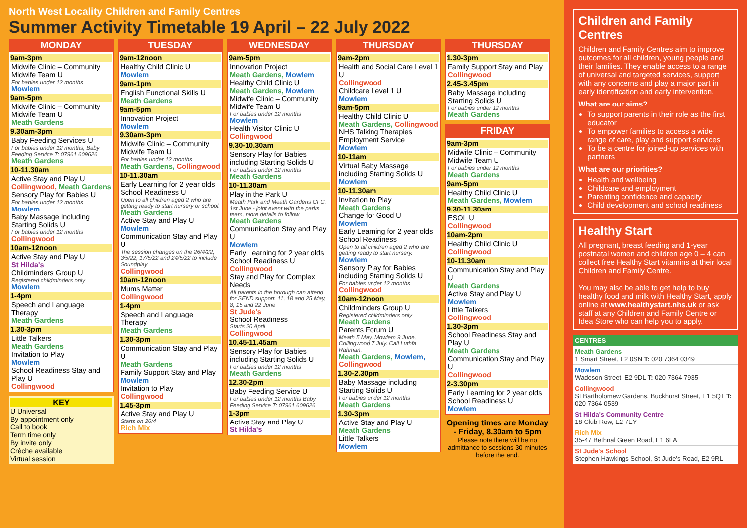North West Locality Children and Family Centres
Summer Activity Timetable 19 April – 22 July 2022
MONDAY
9am-3pm
Midwife Clinic – Community Midwife Team U
For babies under 12 months
Mowlem
9am-5pm
Midwife Clinic – Community Midwife Team U
Meath Gardens
9.30am-3pm
Baby Feeding Services U
For babies under 12 months, Baby Feeding Service T: 07961 609626
Meath Gardens
10-11.30am
Active Stay and Play U
Collingwood, Meath Gardens
Sensory Play for Babies U
For babies under 12 months
Mowlem
Baby Massage including Starting Solids U
For babies under 12 months
Collingwood
10am-12noon
Active Stay and Play U
St Hilda's
Childminders Group U
Registered childminders only
Mowlem
1-4pm
Speech and Language Therapy
Meath Gardens
1.30-3pm
Little Talkers
Meath Gardens
Invitation to Play
Mowlem
School Readiness Stay and Play U
Collingwood
KEY
U Universal
By appointment only
Call to book
Term time only
By invite only
Crèche available
Virtual session
TUESDAY
9am-12noon
Healthy Child Clinic U
Mowlem
9am-1pm
English Functional Skills U
Meath Gardens
9am-5pm
Innovation Project
Mowlem
9.30am-3pm
Midwife Clinic – Community Midwife Team U
For babies under 12 months
Meath Gardens, Collingwood
10-11.30am
Early Learning for 2 year olds School Readiness U
Open to all children aged 2 who are getting ready to start nursery or school.
Meath Gardens
Active Stay and Play U
Mowlem
Communication Stay and Play U
The session changes on the 26/4/22, 3/5/22, 17/5/22 and 24/5/22 to include Soundplay
Collingwood
10am-12noon
Mums Matter
Collingwood
1-4pm
Speech and Language Therapy
Meath Gardens
1.30-3pm
Communication Stay and Play U
Meath Gardens
Family Support Stay and Play
Mowlem
Invitation to Play
Collingwood
1.45-3pm
Active Stay and Play U
Starts on 26/4
Rich Mix
WEDNESDAY
9am-5pm
Innovation Project
Meath Gardens, Mowlem
Healthy Child Clinic U
Meath Gardens, Mowlem
Midwife Clinic – Community Midwife Team U
For babies under 12 months
Mowlem
Health Visitor Clinic U
Collingwood
9.30-10.30am
Sensory Play for Babies including Starting Solids U
For babies under 12 months
Meath Gardens
10-11.30am
Play in the Park U
Meath Park and Meath Gardens CFC. 1st June - joint event with the parks team, more details to follow
Meath Gardens
Communication Stay and Play U
Mowlem
Early Learning for 2 year olds School Readiness U
Collingwood
Stay and Play for Complex Needs
All parents in the borough can attend for SEND support. 11, 18 and 25 May, 8, 15 and 22 June
St Jude's
School Readiness
Starts 20 April
Collingwood
10.45-11.45am
Sensory Play for Babies including Starting Solids U
For babies under 12 months
Meath Gardens
12.30-2pm
Baby Feeding Service U
For babies under 12 months Baby Feeding Service T: 07961 609626
1-3pm
Active Stay and Play U
St Hilda's
THURSDAY
9am-2pm
Health and Social Care Level 1 U
Collingwood
Childcare Level 1 U
Mowlem
9am-5pm
Healthy Child Clinic U
Meath Gardens, Collingwood
NHS Talking Therapies Employment Service
Mowlem
10-11am
Virtual Baby Massage including Starting Solids U
Mowlem
10-11.30am
Invitation to Play
Meath Gardens
Change for Good U
Mowlem
Early Learning for 2 year olds School Readiness
Open to all children aged 2 who are getting ready to start nursery.
Mowlem
Sensory Play for Babies including Starting Solids U
For babies under 12 months
Collingwood
10am-12noon
Childminders Group U
Registered childminders only
Meath Gardens
Parents Forum U
Meath 5 May, Mowlem 9 June, Collingwood 7 July. Call Luthfa Rahman.
Meath Gardens, Mowlem, Collingwood
1.30-2.30pm
Baby Massage including Starting Solids U
For babies under 12 months
Meath Gardens
1.30-3pm
Active Stay and Play U
Meath Gardens
Little Talkers
Mowlem
THURSDAY
1.30-3pm
Family Support Stay and Play
Collingwood
2.45-3.45pm
Baby Massage including Starting Solids U
For babies under 12 months
Meath Gardens
FRIDAY
9am-3pm
Midwife Clinic – Community Midwife Team U
For babies under 12 months
Meath Gardens
9am-5pm
Healthy Child Clinic U
Meath Gardens, Mowlem
9.30-11.30am
ESOL U
Collingwood
10am-2pm
Healthy Child Clinic U
Collingwood
10-11.30am
Communication Stay and Play U
Meath Gardens
Active Stay and Play U
Mowlem
Little Talkers
Collingwood
1.30-3pm
School Readiness Stay and Play U
Meath Gardens
Communication Stay and Play U
Collingwood
2-3.30pm
Early Learning for 2 year olds School Readiness U
Mowlem
Opening times are Monday - Friday, 8.30am to 5pm
Please note there will be no admittance to sessions 30 minutes before the end.
Children and Family Centres
Children and Family Centres aim to improve outcomes for all children, young people and their families. They enable access to a range of universal and targeted services, support with any concerns and play a major part in early identification and early intervention.
What are our aims?
To support parents in their role as the first educator
To empower families to access a wide range of care, play and support services
To be a centre for joined-up services with partners
What are our priorities?
Health and wellbeing
Childcare and employment
Parenting confidence and capacity
Child development and school readiness
Healthy Start
All pregnant, breast feeding and 1-year postnatal women and children age 0 – 4 can collect free Healthy Start vitamins at their local Children and Family Centre.
You may also be able to get help to buy healthy food and milk with Healthy Start, apply online at www.healthystart.nhs.uk or ask staff at any Children and Family Centre or Idea Store who can help you to apply.
CENTRES
Meath Gardens
1 Smart Street, E2 0SN T: 020 7364 0349
Mowlem
Wadeson Street, E2 9DL T: 020 7364 7935
Collingwood
St Bartholomew Gardens, Buckhurst Street, E1 5QT T: 020 7364 0539
St Hilda's Community Centre
18 Club Row, E2 7EY
Rich Mix
35-47 Bethnal Green Road, E1 6LA
St Jude's School
Stephen Hawkings School, St Jude's Road, E2 9RL